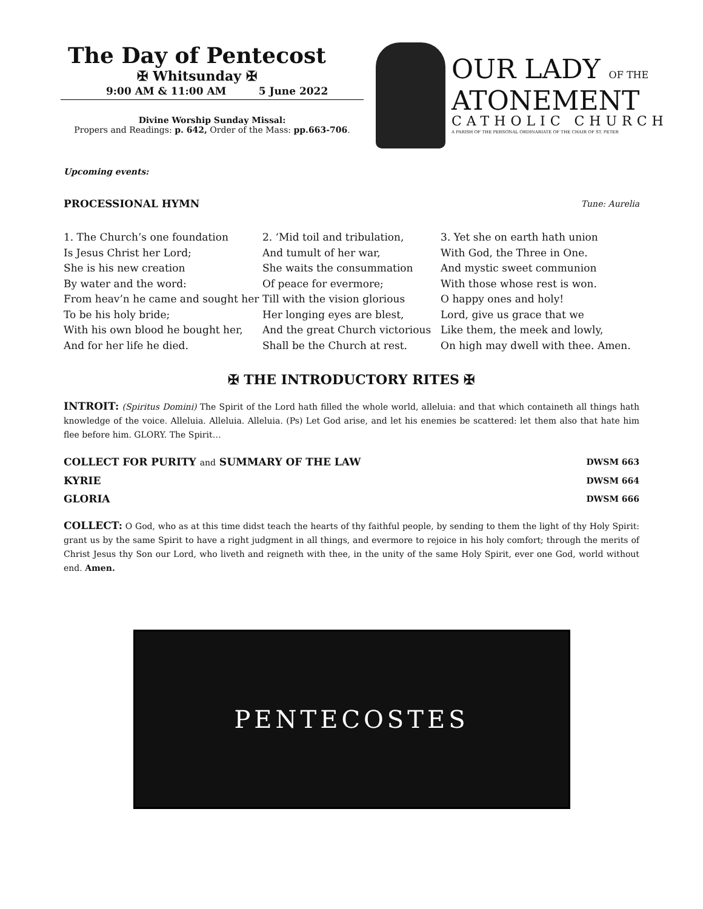The Day of Pentecost
✠ Whitsunday ✠
9:00 AM & 11:00 AM 5 June 2022
Divine Worship Sunday Missal:
Propers and Readings: p. 642, Order of the Mass: pp.663-706.
OUR LADY OF THE
ATONEMENT
CATHOLIC CHURCH
A PARISH OF THE PERSONAL ORDINARIATE OF THE CHAIR OF ST. PETER
Upcoming events:
PROCESSIONAL HYMN Tune: Aurelia
1. The Church’s one foundation
Is Jesus Christ her Lord;
She is his new creation
By water and the word:
From heav’n he came and sought her
To be his holy bride;
With his own blood he bought her,
And for her life he died.
2. ‘Mid toil and tribulation,
And tumult of her war,
She waits the consummation
Of peace for evermore;
Till with the vision glorious
Her longing eyes are blest,
And the great Church victorious
Shall be the Church at rest.
3. Yet she on earth hath union
With God, the Three in One.
And mystic sweet communion
With those whose rest is won.
O happy ones and holy!
Lord, give us grace that we
Like them, the meek and lowly,
On high may dwell with thee. Amen.
✠ THE INTRODUCTORY RITES ✠
INTROIT: (Spiritus Domini) The Spirit of the Lord hath filled the whole world, alleluia: and that which containeth all things hath knowledge of the voice. Alleluia. Alleluia. Alleluia. (Ps) Let God arise, and let his enemies be scattered: let them also that hate him flee before him. GLORY. The Spirit…
COLLECT FOR PURITY and SUMMARY OF THE LAW DWSM 663
KYRIE DWSM 664
GLORIA DWSM 666
COLLECT: O God, who as at this time didst teach the hearts of thy faithful people, by sending to them the light of thy Holy Spirit: grant us by the same Spirit to have a right judgment in all things, and evermore to rejoice in his holy comfort; through the merits of Christ Jesus thy Son our Lord, who liveth and reigneth with thee, in the unity of the same Holy Spirit, ever one God, world without end. Amen.
PENTECOSTES